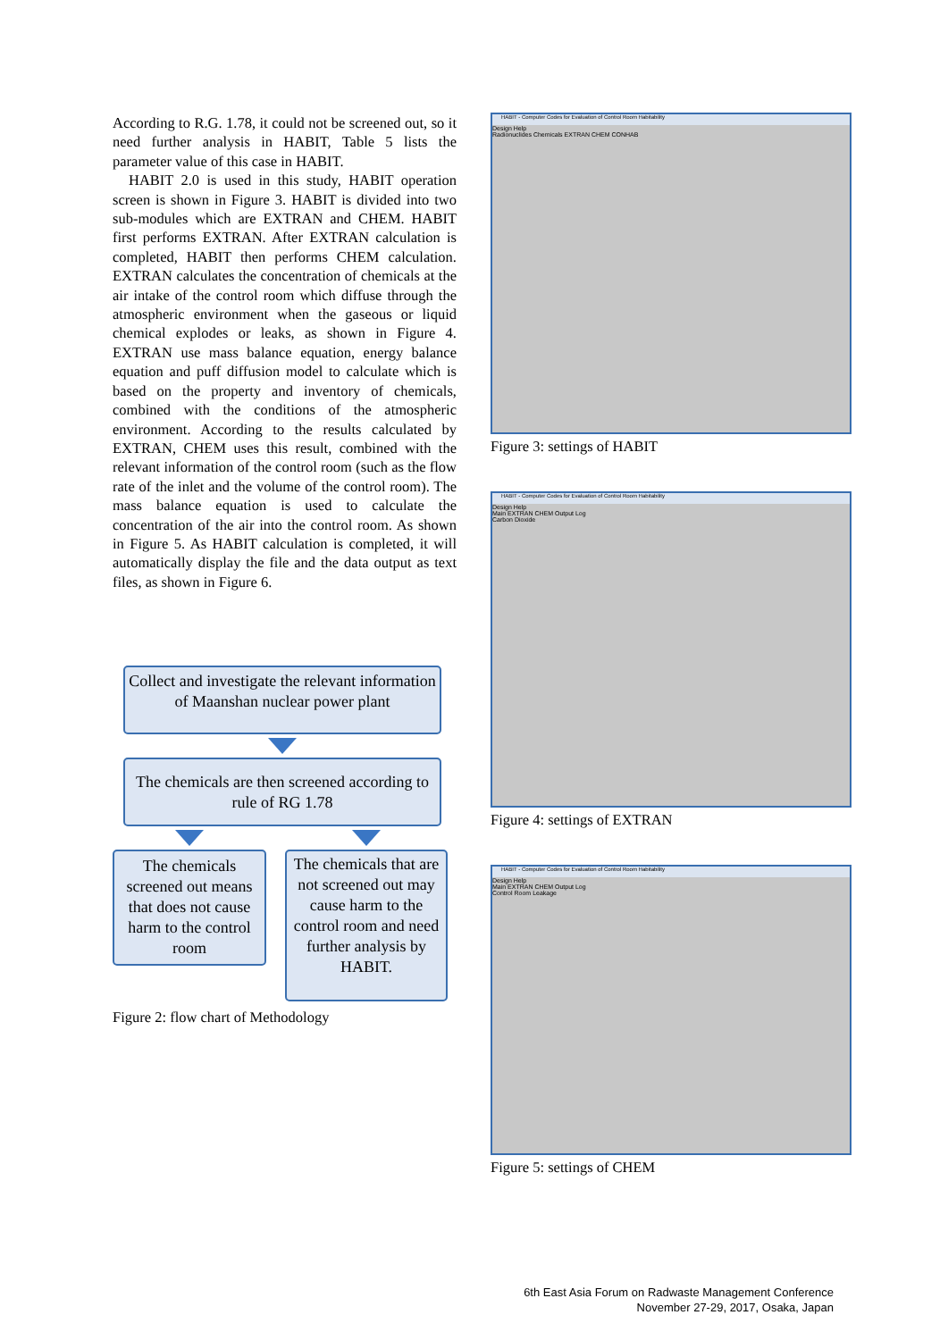According to R.G. 1.78, it could not be screened out, so it need further analysis in HABIT, Table 5 lists the parameter value of this case in HABIT.
HABIT 2.0 is used in this study, HABIT operation screen is shown in Figure 3. HABIT is divided into two sub-modules which are EXTRAN and CHEM. HABIT first performs EXTRAN. After EXTRAN calculation is completed, HABIT then performs CHEM calculation. EXTRAN calculates the concentration of chemicals at the air intake of the control room which diffuse through the atmospheric environment when the gaseous or liquid chemical explodes or leaks, as shown in Figure 4. EXTRAN use mass balance equation, energy balance equation and puff diffusion model to calculate which is based on the property and inventory of chemicals, combined with the conditions of the atmospheric environment. According to the results calculated by EXTRAN, CHEM uses this result, combined with the relevant information of the control room (such as the flow rate of the inlet and the volume of the control room). The mass balance equation is used to calculate the concentration of the air into the control room. As shown in Figure 5. As HABIT calculation is completed, it will automatically display the file and the data output as text files, as shown in Figure 6.
Collect and investigate the relevant information of Maanshan nuclear power plant
The chemicals are then screened according to rule of RG 1.78
The chemicals screened out means that does not cause harm to the control room
The chemicals that are not screened out may cause harm to the control room and need further analysis by HABIT.
Figure 2: flow chart of Methodology
HABIT - Computer Codes for Evaluation of Control Room Habitability
Design Help
Radionuclides Chemicals EXTRAN CHEM CONHAB
Figure 3: settings of HABIT
HABIT - Computer Codes for Evaluation of Control Room Habitability
Design Help
Main EXTRAN CHEM Output Log
Carbon Dioxide
Figure 4: settings of EXTRAN
HABIT - Computer Codes for Evaluation of Control Room Habitability
Design Help
Main EXTRAN CHEM Output Log
Control Room Leakage
Figure 5: settings of CHEM
6th East Asia Forum on Radwaste Management Conference
November 27-29, 2017, Osaka, Japan